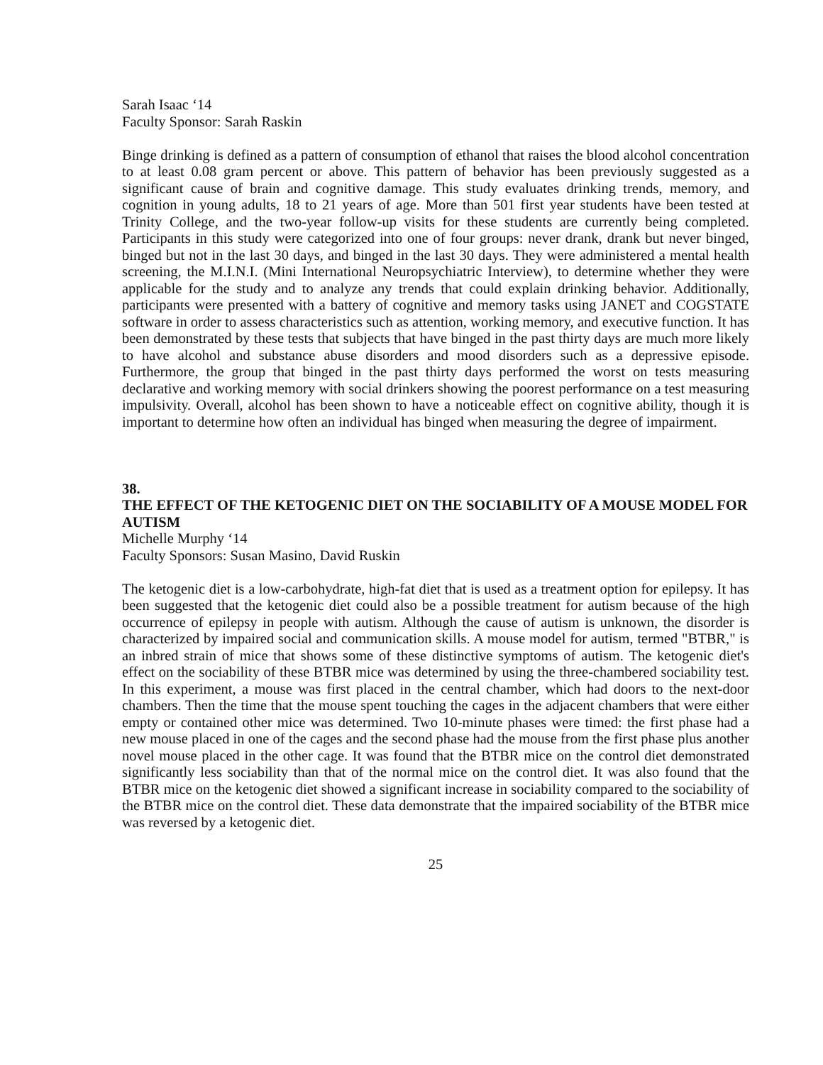Sarah Isaac ‘14
Faculty Sponsor: Sarah Raskin
Binge drinking is defined as a pattern of consumption of ethanol that raises the blood alcohol concentration to at least 0.08 gram percent or above. This pattern of behavior has been previously suggested as a significant cause of brain and cognitive damage. This study evaluates drinking trends, memory, and cognition in young adults, 18 to 21 years of age. More than 501 first year students have been tested at Trinity College, and the two-year follow-up visits for these students are currently being completed. Participants in this study were categorized into one of four groups: never drank, drank but never binged, binged but not in the last 30 days, and binged in the last 30 days. They were administered a mental health screening, the M.I.N.I. (Mini International Neuropsychiatric Interview), to determine whether they were applicable for the study and to analyze any trends that could explain drinking behavior. Additionally, participants were presented with a battery of cognitive and memory tasks using JANET and COGSTATE software in order to assess characteristics such as attention, working memory, and executive function. It has been demonstrated by these tests that subjects that have binged in the past thirty days are much more likely to have alcohol and substance abuse disorders and mood disorders such as a depressive episode. Furthermore, the group that binged in the past thirty days performed the worst on tests measuring declarative and working memory with social drinkers showing the poorest performance on a test measuring impulsivity. Overall, alcohol has been shown to have a noticeable effect on cognitive ability, though it is important to determine how often an individual has binged when measuring the degree of impairment.
38.
THE EFFECT OF THE KETOGENIC DIET ON THE SOCIABILITY OF A MOUSE MODEL FOR AUTISM
Michelle Murphy ‘14
Faculty Sponsors: Susan Masino, David Ruskin
The ketogenic diet is a low-carbohydrate, high-fat diet that is used as a treatment option for epilepsy. It has been suggested that the ketogenic diet could also be a possible treatment for autism because of the high occurrence of epilepsy in people with autism. Although the cause of autism is unknown, the disorder is characterized by impaired social and communication skills. A mouse model for autism, termed "BTBR," is an inbred strain of mice that shows some of these distinctive symptoms of autism. The ketogenic diet's effect on the sociability of these BTBR mice was determined by using the three-chambered sociability test. In this experiment, a mouse was first placed in the central chamber, which had doors to the next-door chambers. Then the time that the mouse spent touching the cages in the adjacent chambers that were either empty or contained other mice was determined. Two 10-minute phases were timed: the first phase had a new mouse placed in one of the cages and the second phase had the mouse from the first phase plus another novel mouse placed in the other cage. It was found that the BTBR mice on the control diet demonstrated significantly less sociability than that of the normal mice on the control diet. It was also found that the BTBR mice on the ketogenic diet showed a significant increase in sociability compared to the sociability of the BTBR mice on the control diet. These data demonstrate that the impaired sociability of the BTBR mice was reversed by a ketogenic diet.
25